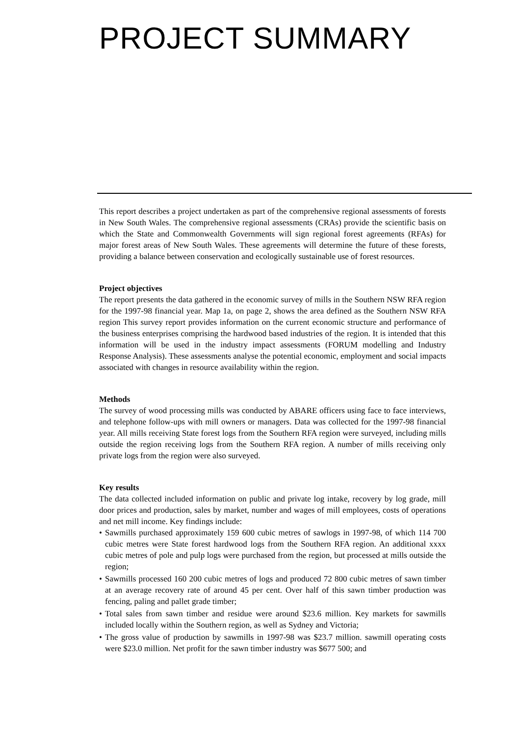PROJECT SUMMARY
This report describes a project undertaken as part of the comprehensive regional assessments of forests in New South Wales. The comprehensive regional assessments (CRAs) provide the scientific basis on which the State and Commonwealth Governments will sign regional forest agreements (RFAs) for major forest areas of New South Wales. These agreements will determine the future of these forests, providing a balance between conservation and ecologically sustainable use of forest resources.
Project objectives
The report presents the data gathered in the economic survey of mills in the Southern NSW RFA region for the 1997-98 financial year. Map 1a, on page 2, shows the area defined as the Southern NSW RFA region This survey report provides information on the current economic structure and performance of the business enterprises comprising the hardwood based industries of the region. It is intended that this information will be used in the industry impact assessments (FORUM modelling and Industry Response Analysis). These assessments analyse the potential economic, employment and social impacts associated with changes in resource availability within the region.
Methods
The survey of wood processing mills was conducted by ABARE officers using face to face interviews, and telephone follow-ups with mill owners or managers. Data was collected for the 1997-98 financial year. All mills receiving State forest logs from the Southern RFA region were surveyed, including mills outside the region receiving logs from the Southern RFA region. A number of mills receiving only private logs from the region were also surveyed.
Key results
The data collected included information on public and private log intake, recovery by log grade, mill door prices and production, sales by market, number and wages of mill employees, costs of operations and net mill income. Key findings include:
• Sawmills purchased approximately 159 600 cubic metres of sawlogs in 1997-98, of which 114 700 cubic metres were State forest hardwood logs from the Southern RFA region. An additional xxxx cubic metres of pole and pulp logs were purchased from the region, but processed at mills outside the region;
• Sawmills processed 160 200 cubic metres of logs and produced 72 800 cubic metres of sawn timber at an average recovery rate of around 45 per cent. Over half of this sawn timber production was fencing, paling and pallet grade timber;
• Total sales from sawn timber and residue were around $23.6 million. Key markets for sawmills included locally within the Southern region, as well as Sydney and Victoria;
• The gross value of production by sawmills in 1997-98 was $23.7 million. sawmill operating costs were $23.0 million. Net profit for the sawn timber industry was $677 500; and